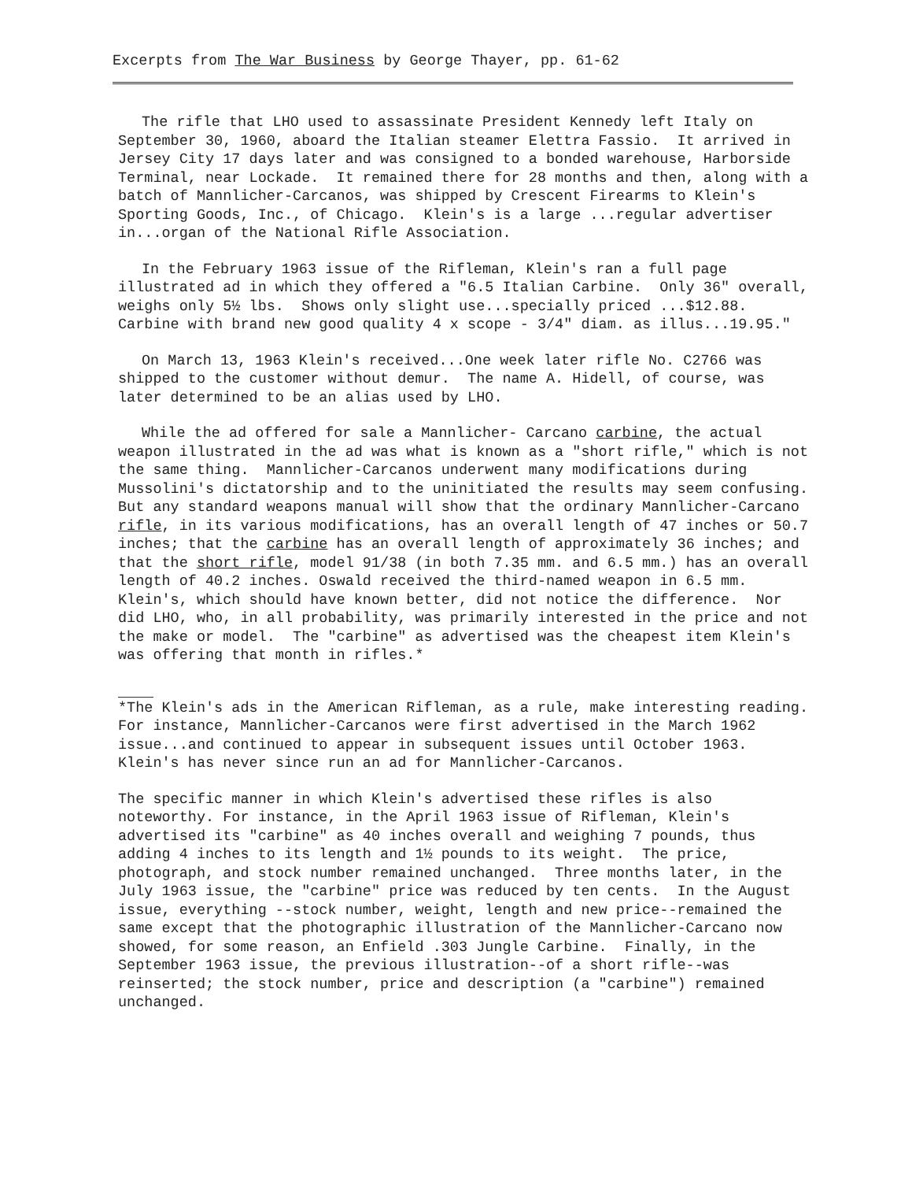Excerpts from The War Business by George Thayer, pp. 61-62
The rifle that LHO used to assassinate President Kennedy left Italy on September 30, 1960, aboard the Italian steamer Elettra Fassio. It arrived in Jersey City 17 days later and was consigned to a bonded warehouse, Harborside Terminal, near Lockade. It remained there for 28 months and then, along with a batch of Mannlicher-Carcanos, was shipped by Crescent Firearms to Klein's Sporting Goods, Inc., of Chicago. Klein's is a large ...regular advertiser in...organ of the National Rifle Association.
In the February 1963 issue of the Rifleman, Klein's ran a full page illustrated ad in which they offered a "6.5 Italian Carbine. Only 36" overall, weighs only 5½ lbs. Shows only slight use...specially priced ...$12.88. Carbine with brand new good quality 4 x scope - 3/4" diam. as illus...19.95."
On March 13, 1963 Klein's received...One week later rifle No. C2766 was shipped to the customer without demur. The name A. Hidell, of course, was later determined to be an alias used by LHO.
While the ad offered for sale a Mannlicher- Carcano carbine, the actual weapon illustrated in the ad was what is known as a "short rifle," which is not the same thing. Mannlicher-Carcanos underwent many modifications during Mussolini's dictatorship and to the uninitiated the results may seem confusing. But any standard weapons manual will show that the ordinary Mannlicher-Carcano rifle, in its various modifications, has an overall length of 47 inches or 50.7 inches; that the carbine has an overall length of approximately 36 inches; and that the short rifle, model 91/38 (in both 7.35 mm. and 6.5 mm.) has an overall length of 40.2 inches. Oswald received the third-named weapon in 6.5 mm. Klein's, which should have known better, did not notice the difference. Nor did LHO, who, in all probability, was primarily interested in the price and not the make or model. The "carbine" as advertised was the cheapest item Klein's was offering that month in rifles.*
*The Klein's ads in the American Rifleman, as a rule, make interesting reading. For instance, Mannlicher-Carcanos were first advertised in the March 1962 issue...and continued to appear in subsequent issues until October 1963. Klein's has never since run an ad for Mannlicher-Carcanos.
The specific manner in which Klein's advertised these rifles is also noteworthy. For instance, in the April 1963 issue of Rifleman, Klein's advertised its "carbine" as 40 inches overall and weighing 7 pounds, thus adding 4 inches to its length and 1½ pounds to its weight. The price, photograph, and stock number remained unchanged. Three months later, in the July 1963 issue, the "carbine" price was reduced by ten cents. In the August issue, everything --stock number, weight, length and new price--remained the same except that the photographic illustration of the Mannlicher-Carcano now showed, for some reason, an Enfield .303 Jungle Carbine. Finally, in the September 1963 issue, the previous illustration--of a short rifle--was reinserted; the stock number, price and description (a "carbine") remained unchanged.